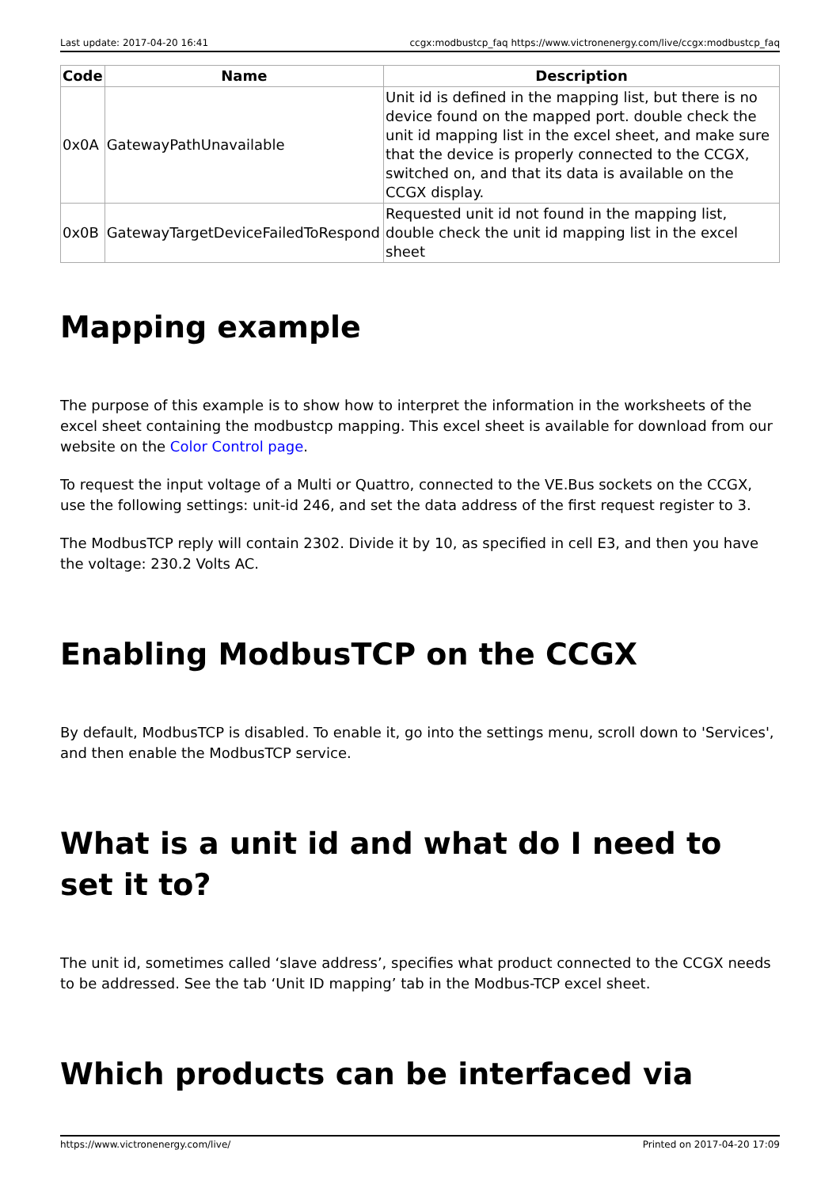Last update: 2017-04-20 16:41 ccgx:modbustcp_faq https://www.victronenergy.com/live/ccgx:modbustcp_faq
| Code | Name | Description |
| --- | --- | --- |
| 0x0A | GatewayPathUnavailable | Unit id is defined in the mapping list, but there is no device found on the mapped port. double check the unit id mapping list in the excel sheet, and make sure that the device is properly connected to the CCGX, switched on, and that its data is available on the CCGX display. |
| 0x0B | GatewayTargetDeviceFailedToRespond | Requested unit id not found in the mapping list, double check the unit id mapping list in the excel sheet |
Mapping example
The purpose of this example is to show how to interpret the information in the worksheets of the excel sheet containing the modbustcp mapping. This excel sheet is available for download from our website on the Color Control page.
To request the input voltage of a Multi or Quattro, connected to the VE.Bus sockets on the CCGX, use the following settings: unit-id 246, and set the data address of the first request register to 3.
The ModbusTCP reply will contain 2302. Divide it by 10, as specified in cell E3, and then you have the voltage: 230.2 Volts AC.
Enabling ModbusTCP on the CCGX
By default, ModbusTCP is disabled. To enable it, go into the settings menu, scroll down to 'Services', and then enable the ModbusTCP service.
What is a unit id and what do I need to set it to?
The unit id, sometimes called ‘slave address’, specifies what product connected to the CCGX needs to be addressed. See the tab ‘Unit ID mapping’ tab in the Modbus-TCP excel sheet.
Which products can be interfaced via
https://www.victronenergy.com/live/ Printed on 2017-04-20 17:09